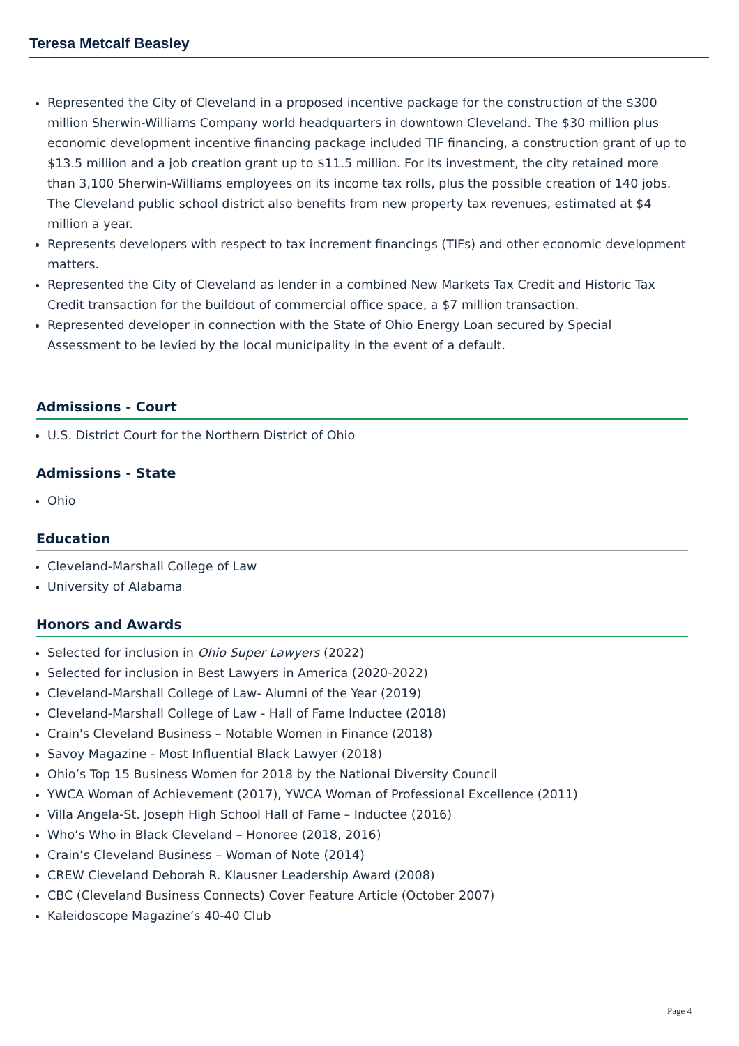Teresa Metcalf Beasley
Represented the City of Cleveland in a proposed incentive package for the construction of the $300 million Sherwin-Williams Company world headquarters in downtown Cleveland. The $30 million plus economic development incentive financing package included TIF financing, a construction grant of up to $13.5 million and a job creation grant up to $11.5 million. For its investment, the city retained more than 3,100 Sherwin-Williams employees on its income tax rolls, plus the possible creation of 140 jobs. The Cleveland public school district also benefits from new property tax revenues, estimated at $4 million a year.
Represents developers with respect to tax increment financings (TIFs) and other economic development matters.
Represented the City of Cleveland as lender in a combined New Markets Tax Credit and Historic Tax Credit transaction for the buildout of commercial office space, a $7 million transaction.
Represented developer in connection with the State of Ohio Energy Loan secured by Special Assessment to be levied by the local municipality in the event of a default.
Admissions - Court
U.S. District Court for the Northern District of Ohio
Admissions - State
Ohio
Education
Cleveland-Marshall College of Law
University of Alabama
Honors and Awards
Selected for inclusion in Ohio Super Lawyers (2022)
Selected for inclusion in Best Lawyers in America (2020-2022)
Cleveland-Marshall College of Law- Alumni of the Year (2019)
Cleveland-Marshall College of Law - Hall of Fame Inductee (2018)
Crain's Cleveland Business – Notable Women in Finance (2018)
Savoy Magazine - Most Influential Black Lawyer (2018)
Ohio’s Top 15 Business Women for 2018 by the National Diversity Council
YWCA Woman of Achievement (2017), YWCA Woman of Professional Excellence (2011)
Villa Angela-St. Joseph High School Hall of Fame – Inductee (2016)
Who’s Who in Black Cleveland – Honoree (2018, 2016)
Crain’s Cleveland Business – Woman of Note (2014)
CREW Cleveland Deborah R. Klausner Leadership Award (2008)
CBC (Cleveland Business Connects) Cover Feature Article (October 2007)
Kaleidoscope Magazine’s 40-40 Club
Page 4